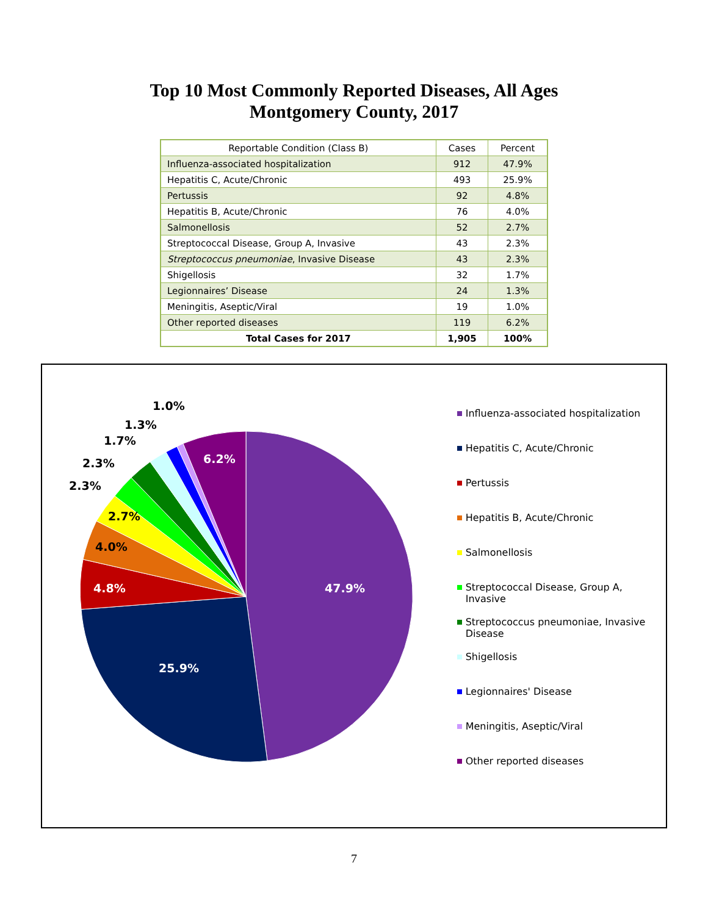Top 10 Most Commonly Reported Diseases, All Ages
Montgomery County, 2017
| Reportable Condition (Class B) | Cases | Percent |
| --- | --- | --- |
| Influenza-associated hospitalization | 912 | 47.9% |
| Hepatitis C, Acute/Chronic | 493 | 25.9% |
| Pertussis | 92 | 4.8% |
| Hepatitis B, Acute/Chronic | 76 | 4.0% |
| Salmonellosis | 52 | 2.7% |
| Streptococcal Disease, Group A, Invasive | 43 | 2.3% |
| Streptococcus pneumoniae , Invasive Disease | 43 | 2.3% |
| Shigellosis | 32 | 1.7% |
| Legionnaires’ Disease | 24 | 1.3% |
| Meningitis, Aseptic/Viral | 19 | 1.0% |
| Other reported diseases | 119 | 6.2% |
| Total Cases for 2017 | 1,905 | 100% |
1.0%
1.3%
1.7%
2.3%
2.3%
6.2%
2.7%
4.0%
4.8% 47.9%
25.9%
Influenza-associated hospitalization
Hepatitis C, Acute/Chronic
Pertussis
Hepatitis B, Acute/Chronic
Salmonellosis
Streptococcal Disease, Group A, Invasive
Streptococcus pneumoniae, Invasive
Disease
Shigellosis
Legionnaires' Disease
Meningitis, Aseptic/Viral
Other reported diseases
7